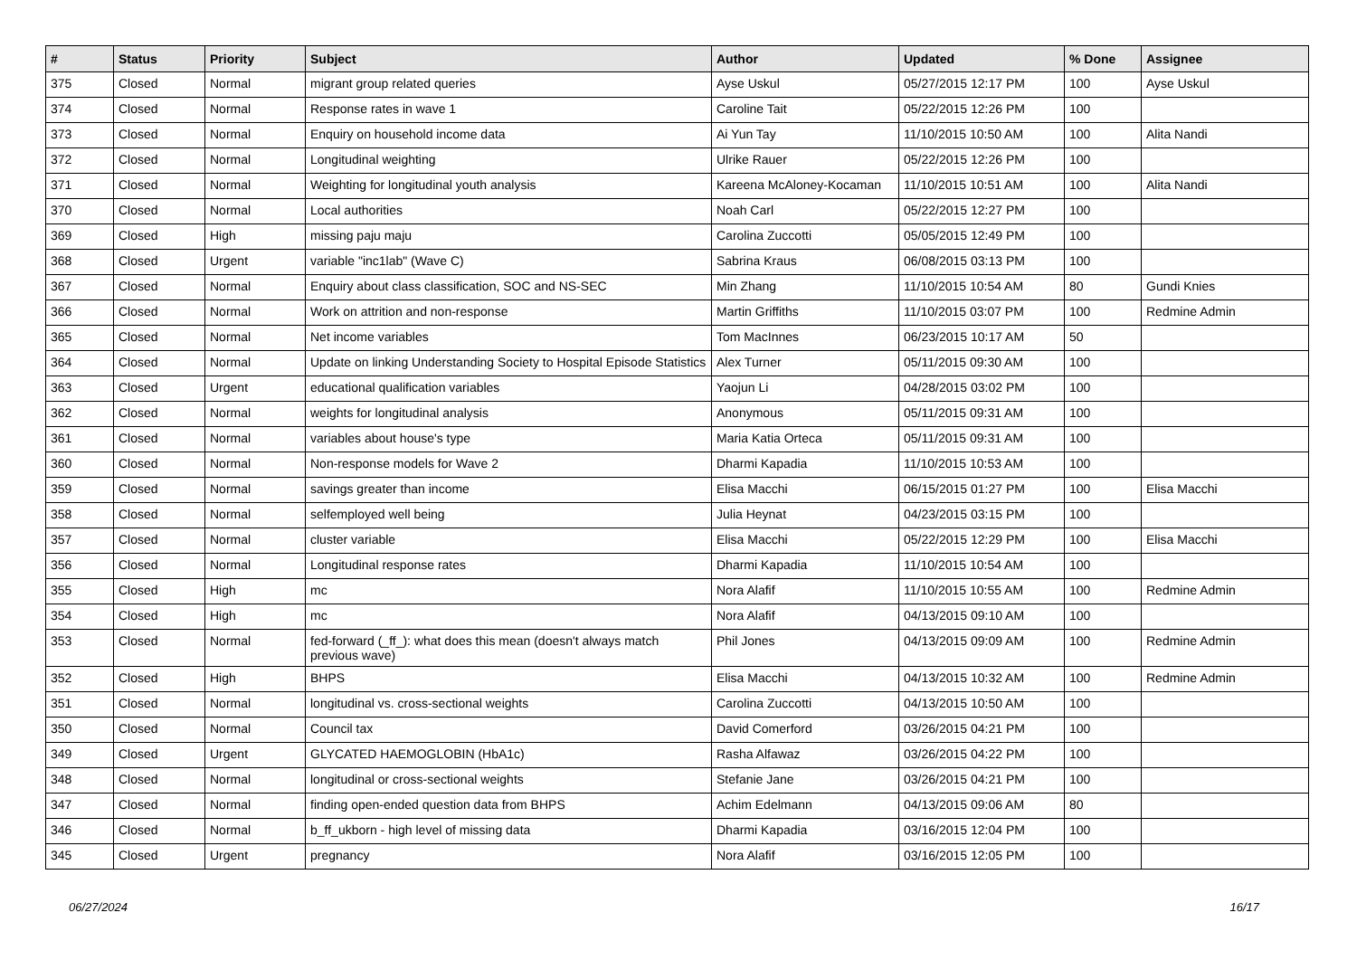| # | Status | Priority | Subject | Author | Updated | % Done | Assignee |
| --- | --- | --- | --- | --- | --- | --- | --- |
| 375 | Closed | Normal | migrant group related queries | Ayse Uskul | 05/27/2015 12:17 PM | 100 | Ayse Uskul |
| 374 | Closed | Normal | Response rates in wave 1 | Caroline Tait | 05/22/2015 12:26 PM | 100 | |
| 373 | Closed | Normal | Enquiry on household income data | Ai Yun Tay | 11/10/2015 10:50 AM | 100 | Alita Nandi |
| 372 | Closed | Normal | Longitudinal weighting | Ulrike Rauer | 05/22/2015 12:26 PM | 100 | |
| 371 | Closed | Normal | Weighting for longitudinal youth analysis | Kareena McAloney-Kocaman | 11/10/2015 10:51 AM | 100 | Alita Nandi |
| 370 | Closed | Normal | Local authorities | Noah Carl | 05/22/2015 12:27 PM | 100 | |
| 369 | Closed | High | missing paju maju | Carolina Zuccotti | 05/05/2015 12:49 PM | 100 | |
| 368 | Closed | Urgent | variable "inc1lab" (Wave C) | Sabrina Kraus | 06/08/2015 03:13 PM | 100 | |
| 367 | Closed | Normal | Enquiry about class classification, SOC and NS-SEC | Min Zhang | 11/10/2015 10:54 AM | 80 | Gundi Knies |
| 366 | Closed | Normal | Work on attrition and non-response | Martin Griffiths | 11/10/2015 03:07 PM | 100 | Redmine Admin |
| 365 | Closed | Normal | Net income variables | Tom MacInnes | 06/23/2015 10:17 AM | 50 | |
| 364 | Closed | Normal | Update on linking Understanding Society to Hospital Episode Statistics | Alex Turner | 05/11/2015 09:30 AM | 100 | |
| 363 | Closed | Urgent | educational qualification variables | Yaojun Li | 04/28/2015 03:02 PM | 100 | |
| 362 | Closed | Normal | weights for longitudinal analysis | Anonymous | 05/11/2015 09:31 AM | 100 | |
| 361 | Closed | Normal | variables about house's type | Maria Katia Orteca | 05/11/2015 09:31 AM | 100 | |
| 360 | Closed | Normal | Non-response models for Wave 2 | Dharmi Kapadia | 11/10/2015 10:53 AM | 100 | |
| 359 | Closed | Normal | savings greater than income | Elisa Macchi | 06/15/2015 01:27 PM | 100 | Elisa Macchi |
| 358 | Closed | Normal | selfemployed well being | Julia Heynat | 04/23/2015 03:15 PM | 100 | |
| 357 | Closed | Normal | cluster variable | Elisa Macchi | 05/22/2015 12:29 PM | 100 | Elisa Macchi |
| 356 | Closed | Normal | Longitudinal response rates | Dharmi Kapadia | 11/10/2015 10:54 AM | 100 | |
| 355 | Closed | High | mc | Nora Alafif | 11/10/2015 10:55 AM | 100 | Redmine Admin |
| 354 | Closed | High | mc | Nora Alafif | 04/13/2015 09:10 AM | 100 | |
| 353 | Closed | Normal | fed-forward (_ff_): what does this mean (doesn't always match previous wave) | Phil Jones | 04/13/2015 09:09 AM | 100 | Redmine Admin |
| 352 | Closed | High | BHPS | Elisa Macchi | 04/13/2015 10:32 AM | 100 | Redmine Admin |
| 351 | Closed | Normal | longitudinal vs. cross-sectional weights | Carolina Zuccotti | 04/13/2015 10:50 AM | 100 | |
| 350 | Closed | Normal | Council tax | David Comerford | 03/26/2015 04:21 PM | 100 | |
| 349 | Closed | Urgent | GLYCATED HAEMOGLOBIN (HbA1c) | Rasha Alfawaz | 03/26/2015 04:22 PM | 100 | |
| 348 | Closed | Normal | longitudinal or cross-sectional weights | Stefanie Jane | 03/26/2015 04:21 PM | 100 | |
| 347 | Closed | Normal | finding open-ended question data from BHPS | Achim Edelmann | 04/13/2015 09:06 AM | 80 | |
| 346 | Closed | Normal | b_ff_ukborn - high level of missing data | Dharmi Kapadia | 03/16/2015 12:04 PM | 100 | |
| 345 | Closed | Urgent | pregnancy | Nora Alafif | 03/16/2015 12:05 PM | 100 | |
06/27/2024 16/17